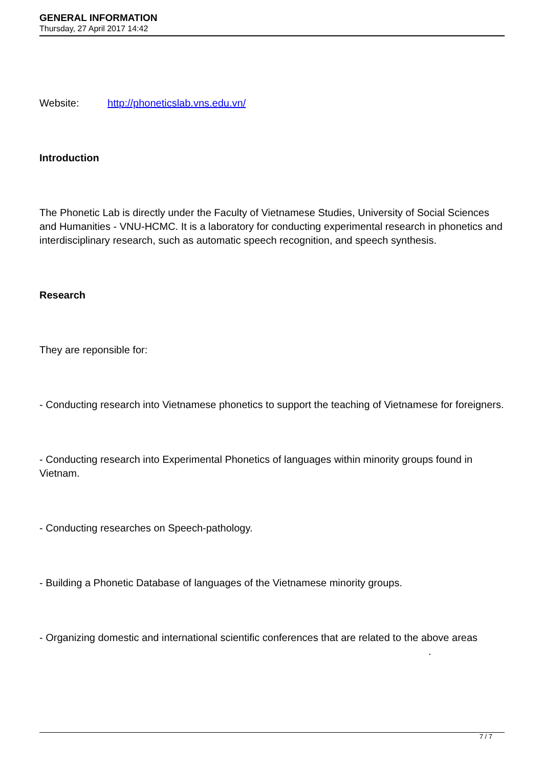GENERAL INFORMATION
Thursday, 27 April 2017 14:42
Website: http://phoneticslab.vns.edu.vn/
Introduction
The Phonetic Lab is directly under the Faculty of Vietnamese Studies, University of Social Sciences and Humanities - VNU-HCMC. It is a laboratory for conducting experimental research in phonetics and interdisciplinary research, such as automatic speech recognition, and speech synthesis.
Research
They are reponsible for:
- Conducting research into Vietnamese phonetics to support the teaching of Vietnamese for foreigners.
- Conducting research into Experimental Phonetics of languages within minority groups found in Vietnam.
- Conducting researches on Speech-pathology.
- Building a Phonetic Database of languages of the Vietnamese minority groups.
- Organizing domestic and international scientific conferences that are related to the above areas .
7 / 7